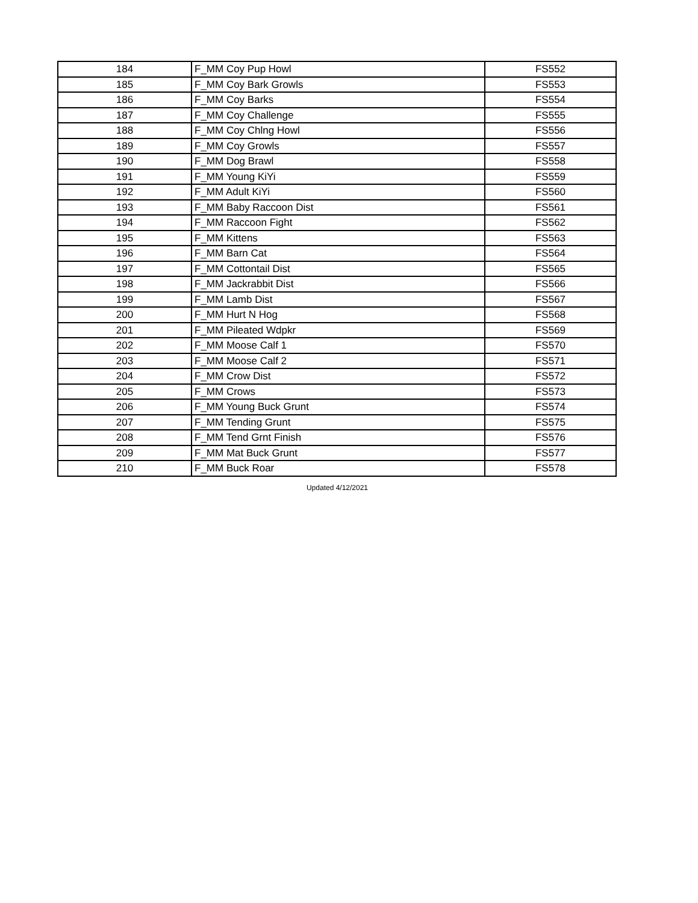| 184 | F_MM Coy Pup Howl | FS552 |
| 185 | F_MM Coy Bark Growls | FS553 |
| 186 | F_MM Coy Barks | FS554 |
| 187 | F_MM Coy Challenge | FS555 |
| 188 | F_MM Coy Chlng Howl | FS556 |
| 189 | F_MM Coy Growls | FS557 |
| 190 | F_MM Dog Brawl | FS558 |
| 191 | F_MM Young KiYi | FS559 |
| 192 | F_MM Adult KiYi | FS560 |
| 193 | F_MM Baby Raccoon Dist | FS561 |
| 194 | F_MM Raccoon Fight | FS562 |
| 195 | F_MM Kittens | FS563 |
| 196 | F_MM Barn Cat | FS564 |
| 197 | F_MM Cottontail Dist | FS565 |
| 198 | F_MM Jackrabbit Dist | FS566 |
| 199 | F_MM Lamb Dist | FS567 |
| 200 | F_MM Hurt N Hog | FS568 |
| 201 | F_MM Pileated Wdpkr | FS569 |
| 202 | F_MM Moose Calf 1 | FS570 |
| 203 | F_MM Moose Calf 2 | FS571 |
| 204 | F_MM Crow Dist | FS572 |
| 205 | F_MM Crows | FS573 |
| 206 | F_MM Young Buck Grunt | FS574 |
| 207 | F_MM Tending Grunt | FS575 |
| 208 | F_MM Tend Grnt Finish | FS576 |
| 209 | F_MM Mat Buck Grunt | FS577 |
| 210 | F_MM Buck Roar | FS578 |
Updated 4/12/2021